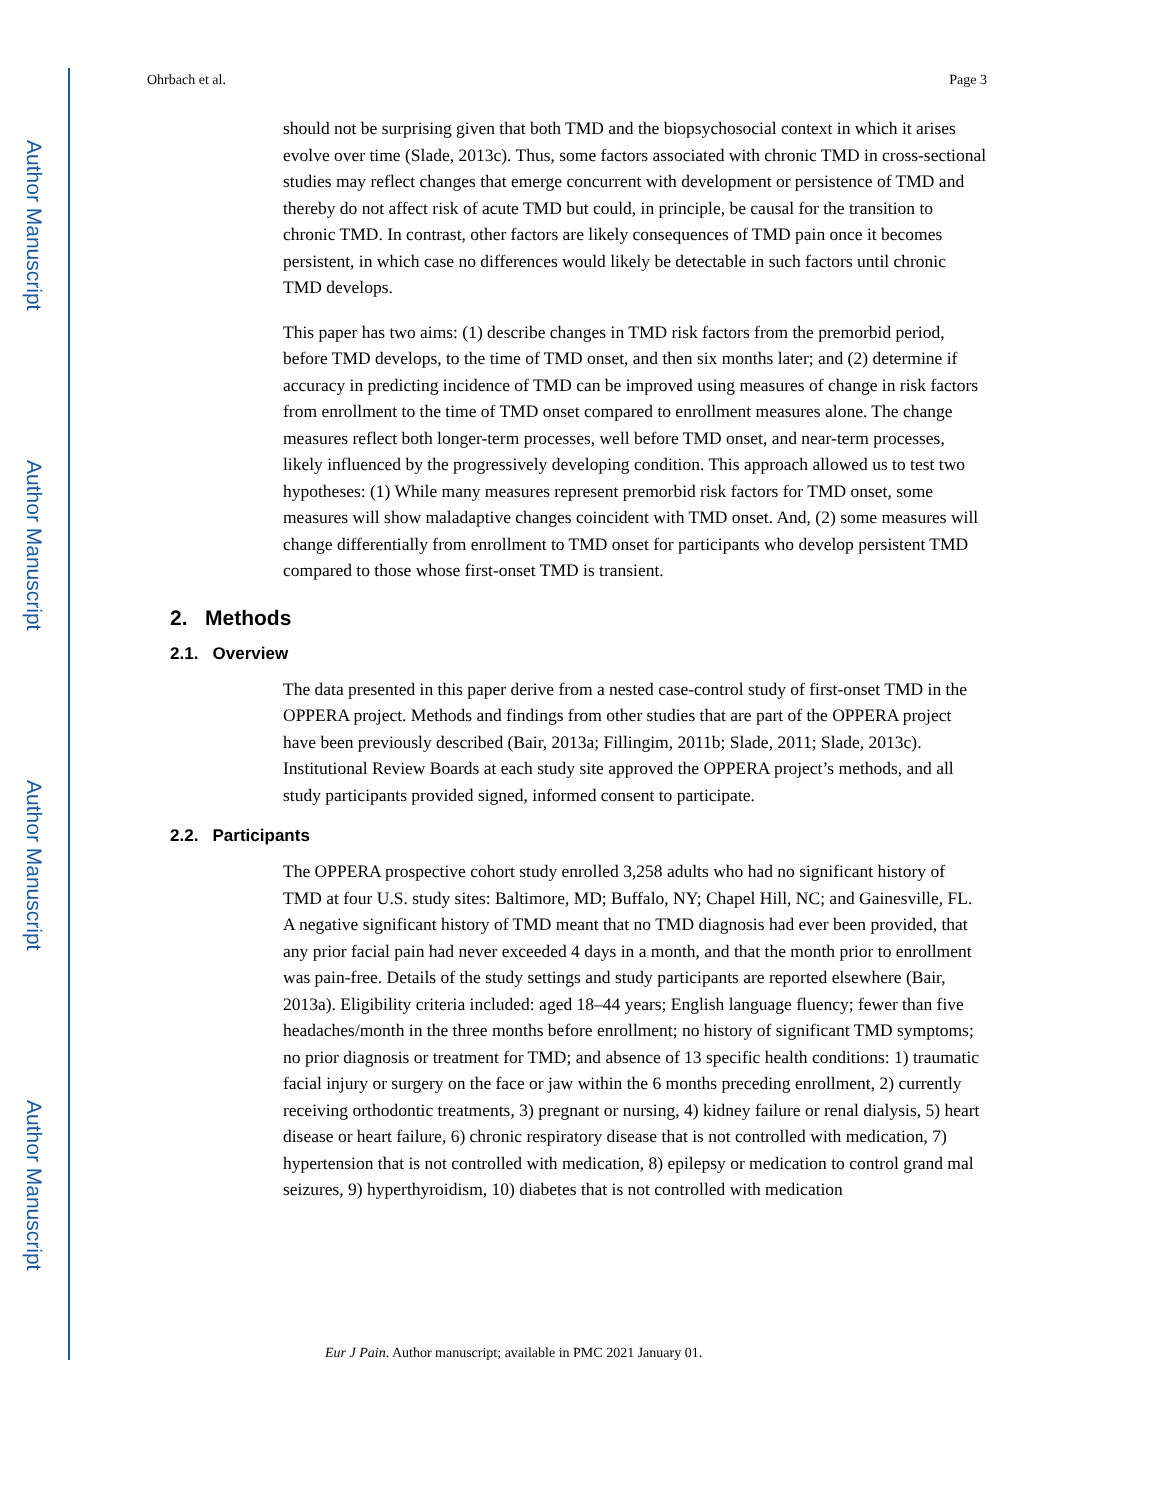Author Manuscript
Author Manuscript
Author Manuscript
Author Manuscript
Ohrbach et al. Page 3
should not be surprising given that both TMD and the biopsychosocial context in which it arises evolve over time (Slade, 2013c). Thus, some factors associated with chronic TMD in cross-sectional studies may reflect changes that emerge concurrent with development or persistence of TMD and thereby do not affect risk of acute TMD but could, in principle, be causal for the transition to chronic TMD. In contrast, other factors are likely consequences of TMD pain once it becomes persistent, in which case no differences would likely be detectable in such factors until chronic TMD develops.
This paper has two aims: (1) describe changes in TMD risk factors from the premorbid period, before TMD develops, to the time of TMD onset, and then six months later; and (2) determine if accuracy in predicting incidence of TMD can be improved using measures of change in risk factors from enrollment to the time of TMD onset compared to enrollment measures alone. The change measures reflect both longer-term processes, well before TMD onset, and near-term processes, likely influenced by the progressively developing condition. This approach allowed us to test two hypotheses: (1) While many measures represent premorbid risk factors for TMD onset, some measures will show maladaptive changes coincident with TMD onset. And, (2) some measures will change differentially from enrollment to TMD onset for participants who develop persistent TMD compared to those whose first-onset TMD is transient.
2. Methods
2.1. Overview
The data presented in this paper derive from a nested case-control study of first-onset TMD in the OPPERA project. Methods and findings from other studies that are part of the OPPERA project have been previously described (Bair, 2013a; Fillingim, 2011b; Slade, 2011; Slade, 2013c). Institutional Review Boards at each study site approved the OPPERA project’s methods, and all study participants provided signed, informed consent to participate.
2.2. Participants
The OPPERA prospective cohort study enrolled 3,258 adults who had no significant history of TMD at four U.S. study sites: Baltimore, MD; Buffalo, NY; Chapel Hill, NC; and Gainesville, FL. A negative significant history of TMD meant that no TMD diagnosis had ever been provided, that any prior facial pain had never exceeded 4 days in a month, and that the month prior to enrollment was pain-free. Details of the study settings and study participants are reported elsewhere (Bair, 2013a). Eligibility criteria included: aged 18–44 years; English language fluency; fewer than five headaches/month in the three months before enrollment; no history of significant TMD symptoms; no prior diagnosis or treatment for TMD; and absence of 13 specific health conditions: 1) traumatic facial injury or surgery on the face or jaw within the 6 months preceding enrollment, 2) currently receiving orthodontic treatments, 3) pregnant or nursing, 4) kidney failure or renal dialysis, 5) heart disease or heart failure, 6) chronic respiratory disease that is not controlled with medication, 7) hypertension that is not controlled with medication, 8) epilepsy or medication to control grand mal seizures, 9) hyperthyroidism, 10) diabetes that is not controlled with medication
Eur J Pain. Author manuscript; available in PMC 2021 January 01.